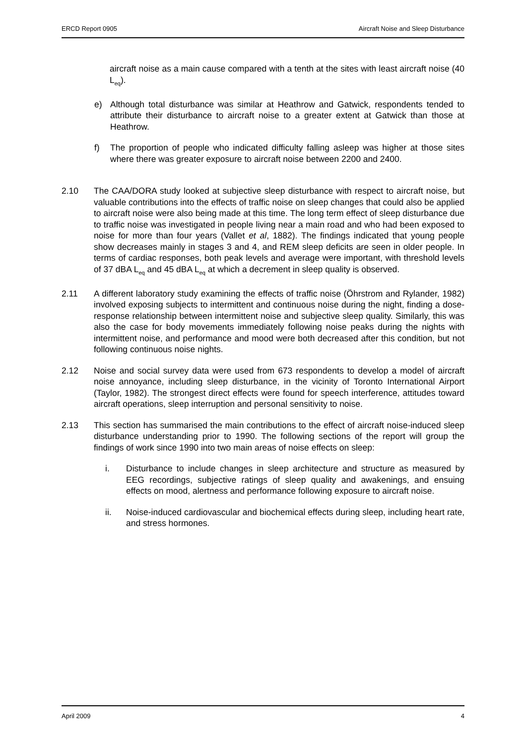ERCD Report 0905 Aircraft Noise and Sleep Disturbance
aircraft noise as a main cause compared with a tenth at the sites with least aircraft noise (40 L<sub>eq</sub>).
e) Although total disturbance was similar at Heathrow and Gatwick, respondents tended to attribute their disturbance to aircraft noise to a greater extent at Gatwick than those at Heathrow.
f) The proportion of people who indicated difficulty falling asleep was higher at those sites where there was greater exposure to aircraft noise between 2200 and 2400.
2.10 The CAA/DORA study looked at subjective sleep disturbance with respect to aircraft noise, but valuable contributions into the effects of traffic noise on sleep changes that could also be applied to aircraft noise were also being made at this time. The long term effect of sleep disturbance due to traffic noise was investigated in people living near a main road and who had been exposed to noise for more than four years (Vallet et al, 1882). The findings indicated that young people show decreases mainly in stages 3 and 4, and REM sleep deficits are seen in older people. In terms of cardiac responses, both peak levels and average were important, with threshold levels of 37 dBA L<sub>eq</sub> and 45 dBA L<sub>eq</sub> at which a decrement in sleep quality is observed.
2.11 A different laboratory study examining the effects of traffic noise (Öhrstrom and Rylander, 1982) involved exposing subjects to intermittent and continuous noise during the night, finding a dose-response relationship between intermittent noise and subjective sleep quality. Similarly, this was also the case for body movements immediately following noise peaks during the nights with intermittent noise, and performance and mood were both decreased after this condition, but not following continuous noise nights.
2.12 Noise and social survey data were used from 673 respondents to develop a model of aircraft noise annoyance, including sleep disturbance, in the vicinity of Toronto International Airport (Taylor, 1982). The strongest direct effects were found for speech interference, attitudes toward aircraft operations, sleep interruption and personal sensitivity to noise.
2.13 This section has summarised the main contributions to the effect of aircraft noise-induced sleep disturbance understanding prior to 1990. The following sections of the report will group the findings of work since 1990 into two main areas of noise effects on sleep:
i. Disturbance to include changes in sleep architecture and structure as measured by EEG recordings, subjective ratings of sleep quality and awakenings, and ensuing effects on mood, alertness and performance following exposure to aircraft noise.
ii. Noise-induced cardiovascular and biochemical effects during sleep, including heart rate, and stress hormones.
April 2009 4